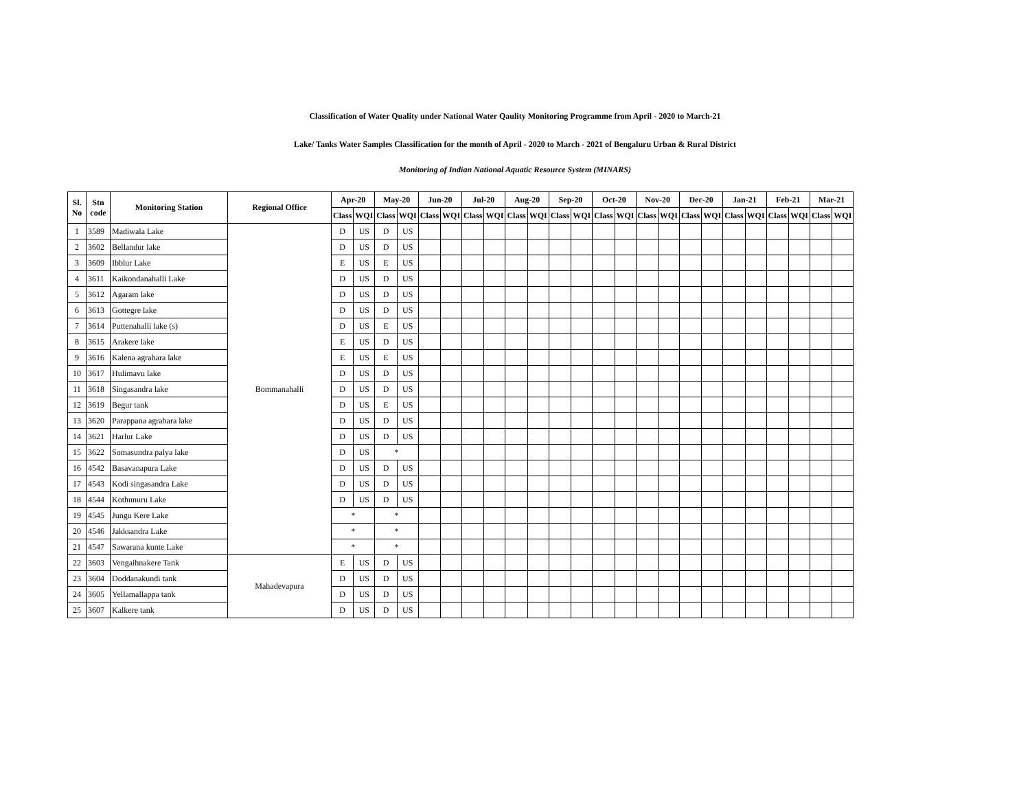Classification of Water Quality under National Water Qaulity Monitoring Programme from April - 2020 to March-21
Lake/ Tanks Water Samples Classification for the month of April - 2020 to March - 2021 of Bengaluru Urban & Rural District
Monitoring of Indian National Aquatic Resource System (MINARS)
| Sl. No | Stn code | Monitoring Station | Regional Office | Apr-20 | | May-20 | | Jun-20 | | Jul-20 | | Aug-20 | | Sep-20 | | Oct-20 | | Nov-20 | | Dec-20 | | Jan-21 | | Feb-21 | | Mar-21 | |
| --- | --- | --- | --- | --- | --- | --- | --- | --- | --- | --- | --- | --- | --- | --- | --- | --- | --- | --- | --- | --- | --- | --- | --- | --- | --- | --- | --- |
| | | | | Class | WQI | Class | WQI | Class | WQI | Class | WQI | Class | WQI | Class | WQI | Class | WQI | Class | WQI | Class | WQI | Class | WQI | Class | WQI | Class | WQI |
| 1 | 3589 | Madiwala Lake | Bommanahalli | D | US | D | US | | | | | | | | | | | | | | | | | | | | |
| 2 | 3602 | Bellandur lake | | D | US | D | US | | | | | | | | | | | | | | | | | | | | |
| 3 | 3609 | Ibblur Lake | | E | US | E | US | | | | | | | | | | | | | | | | | | | | |
| 4 | 3611 | Kaikondanahalli Lake | | D | US | D | US | | | | | | | | | | | | | | | | | | | | |
| 5 | 3612 | Agaram lake | | D | US | D | US | | | | | | | | | | | | | | | | | | | | |
| 6 | 3613 | Gottegre lake | | D | US | D | US | | | | | | | | | | | | | | | | | | | | |
| 7 | 3614 | Puttenahalli lake (s) | | D | US | E | US | | | | | | | | | | | | | | | | | | | | |
| 8 | 3615 | Arakere lake | | E | US | D | US | | | | | | | | | | | | | | | | | | | | |
| 9 | 3616 | Kalena agrahara lake | | E | US | E | US | | | | | | | | | | | | | | | | | | | | |
| 10 | 3617 | Hulimavu lake | | D | US | D | US | | | | | | | | | | | | | | | | | | | | |
| 11 | 3618 | Singasandra lake | | D | US | D | US | | | | | | | | | | | | | | | | | | | | |
| 12 | 3619 | Begur tank | | D | US | E | US | | | | | | | | | | | | | | | | | | | | |
| 13 | 3620 | Parappana agrahara lake | | D | US | D | US | | | | | | | | | | | | | | | | | | | | |
| 14 | 3621 | Harlur Lake | | D | US | D | US | | | | | | | | | | | | | | | | | | | | |
| 15 | 3622 | Somasundra palya lake | | D | US | * | | | | | | | | | | | | | | | | | | | | | |
| 16 | 4542 | Basavanapura Lake | | D | US | D | US | | | | | | | | | | | | | | | | | | | | |
| 17 | 4543 | Kodi singasandra Lake | | D | US | D | US | | | | | | | | | | | | | | | | | | | | |
| 18 | 4544 | Kothunuru Lake | | D | US | D | US | | | | | | | | | | | | | | | | | | | | |
| 19 | 4545 | Jungu Kere Lake | | * | | * | | | | | | | | | | | | | | | | | | | | | |
| 20 | 4546 | Jakksandra Lake | | * | | * | | | | | | | | | | | | | | | | | | | | | |
| 21 | 4547 | Sawarana kunte Lake | | * | | * | | | | | | | | | | | | | | | | | | | | | |
| 22 | 3603 | Vengaihnakere Tank | Mahadevapura | E | US | D | US | | | | | | | | | | | | | | | | | | | | |
| 23 | 3604 | Doddanakundi tank | | D | US | D | US | | | | | | | | | | | | | | | | | | | | |
| 24 | 3605 | Yellamallappa tank | | D | US | D | US | | | | | | | | | | | | | | | | | | | | |
| 25 | 3607 | Kalkere tank | | D | US | D | US | | | | | | | | | | | | | | | | | | | | |